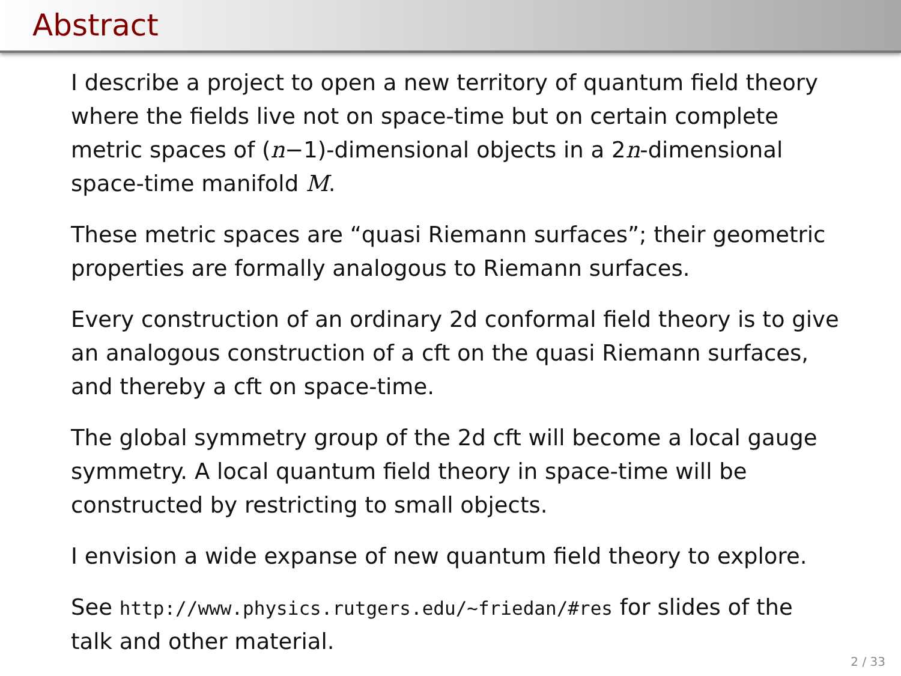Abstract
I describe a project to open a new territory of quantum field theory where the fields live not on space-time but on certain complete metric spaces of (n−1)-dimensional objects in a 2n-dimensional space-time manifold M.
These metric spaces are “quasi Riemann surfaces”; their geometric properties are formally analogous to Riemann surfaces.
Every construction of an ordinary 2d conformal field theory is to give an analogous construction of a cft on the quasi Riemann surfaces, and thereby a cft on space-time.
The global symmetry group of the 2d cft will become a local gauge symmetry. A local quantum field theory in space-time will be constructed by restricting to small objects.
I envision a wide expanse of new quantum field theory to explore.
See http://www.physics.rutgers.edu/~friedan/#res for slides of the talk and other material.
2 / 33